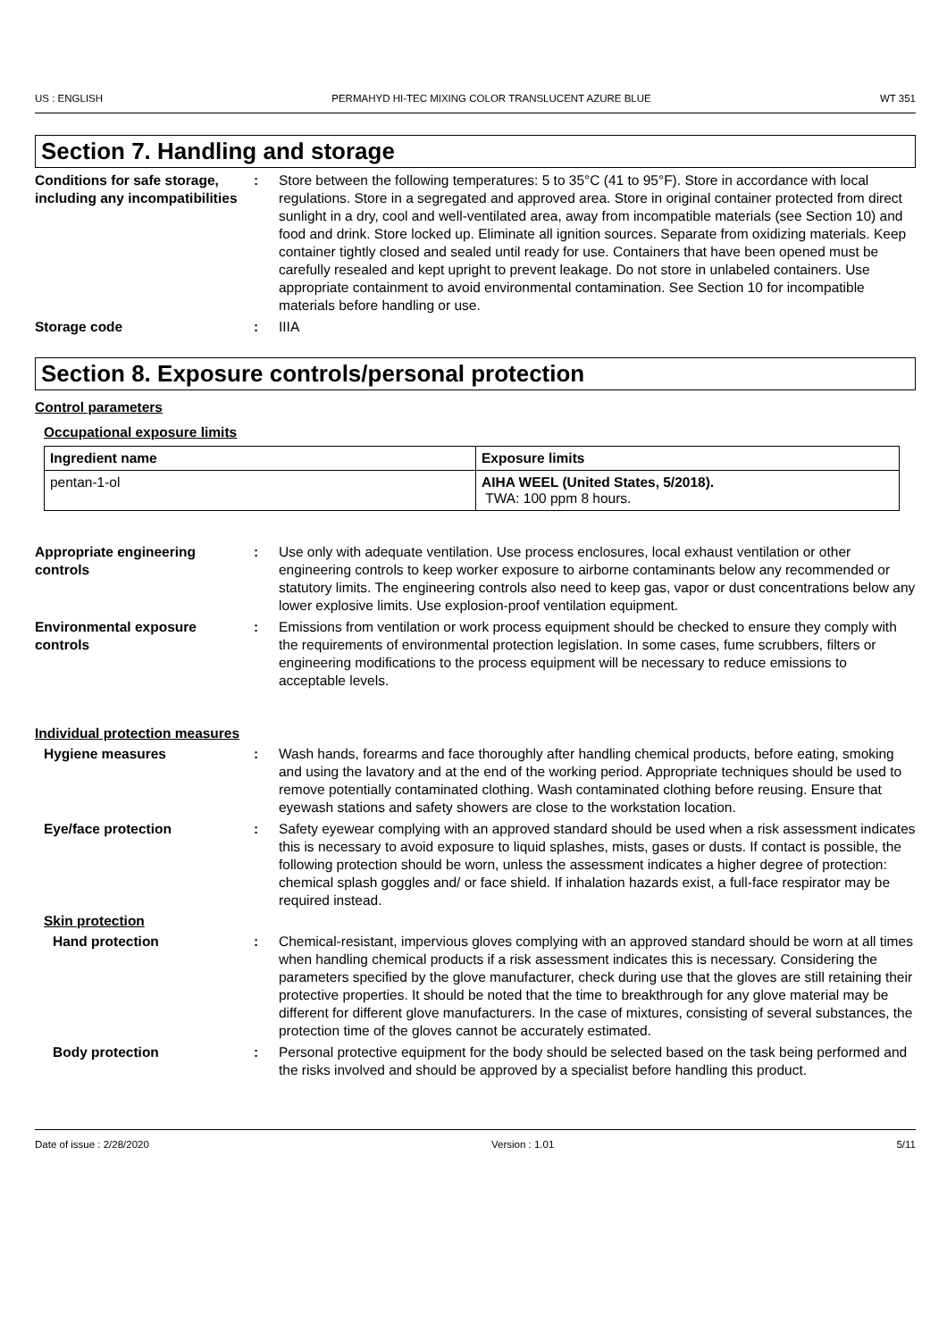US : ENGLISH PERMAHYD HI-TEC MIXING COLOR TRANSLUCENT AZURE BLUE WT 351
Section 7. Handling and storage
Conditions for safe storage, including any incompatibilities
: Store between the following temperatures: 5 to 35°C (41 to 95°F). Store in accordance with local regulations. Store in a segregated and approved area. Store in original container protected from direct sunlight in a dry, cool and well-ventilated area, away from incompatible materials (see Section 10) and food and drink. Store locked up. Eliminate all ignition sources. Separate from oxidizing materials. Keep container tightly closed and sealed until ready for use. Containers that have been opened must be carefully resealed and kept upright to prevent leakage. Do not store in unlabeled containers. Use appropriate containment to avoid environmental contamination. See Section 10 for incompatible materials before handling or use.
Storage code : IIIA
Section 8. Exposure controls/personal protection
Control parameters
Occupational exposure limits
| Ingredient name | Exposure limits |
| --- | --- |
| pentan-1-ol | AIHA WEEL (United States, 5/2018). TWA: 100 ppm 8 hours. |
Appropriate engineering controls
: Use only with adequate ventilation. Use process enclosures, local exhaust ventilation or other engineering controls to keep worker exposure to airborne contaminants below any recommended or statutory limits. The engineering controls also need to keep gas, vapor or dust concentrations below any lower explosive limits. Use explosion-proof ventilation equipment.
Environmental exposure controls
: Emissions from ventilation or work process equipment should be checked to ensure they comply with the requirements of environmental protection legislation. In some cases, fume scrubbers, filters or engineering modifications to the process equipment will be necessary to reduce emissions to acceptable levels.
Individual protection measures
Hygiene measures : Wash hands, forearms and face thoroughly after handling chemical products, before eating, smoking and using the lavatory and at the end of the working period. Appropriate techniques should be used to remove potentially contaminated clothing. Wash contaminated clothing before reusing. Ensure that eyewash stations and safety showers are close to the workstation location.
Eye/face protection : Safety eyewear complying with an approved standard should be used when a risk assessment indicates this is necessary to avoid exposure to liquid splashes, mists, gases or dusts. If contact is possible, the following protection should be worn, unless the assessment indicates a higher degree of protection: chemical splash goggles and/ or face shield. If inhalation hazards exist, a full-face respirator may be required instead.
Skin protection
Hand protection : Chemical-resistant, impervious gloves complying with an approved standard should be worn at all times when handling chemical products if a risk assessment indicates this is necessary. Considering the parameters specified by the glove manufacturer, check during use that the gloves are still retaining their protective properties. It should be noted that the time to breakthrough for any glove material may be different for different glove manufacturers. In the case of mixtures, consisting of several substances, the protection time of the gloves cannot be accurately estimated.
Body protection : Personal protective equipment for the body should be selected based on the task being performed and the risks involved and should be approved by a specialist before handling this product.
Date of issue : 2/28/2020 Version : 1.01 5/11